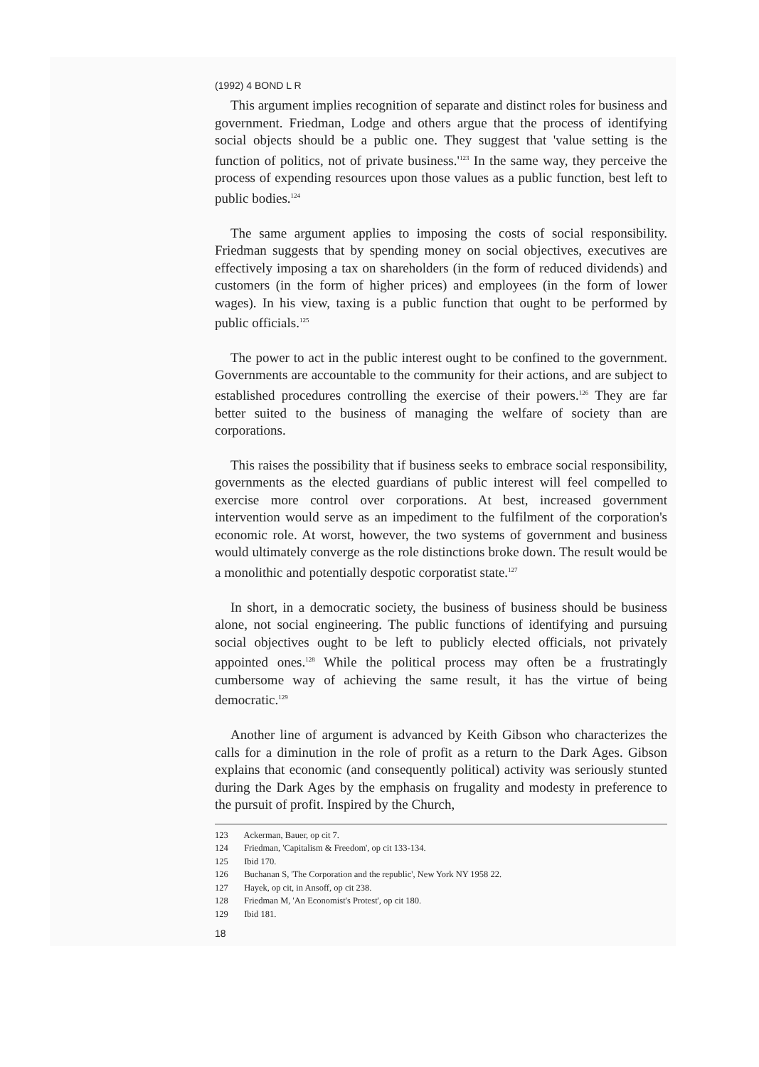(1992) 4 BOND L R
This argument implies recognition of separate and distinct roles for business and government. Friedman, Lodge and others argue that the process of identifying social objects should be a public one. They suggest that 'value setting is the function of politics, not of private business.'<sup>123</sup> In the same way, they perceive the process of expending resources upon those values as a public function, best left to public bodies.<sup>124</sup>
The same argument applies to imposing the costs of social responsibility. Friedman suggests that by spending money on social objectives, executives are effectively imposing a tax on shareholders (in the form of reduced dividends) and customers (in the form of higher prices) and employees (in the form of lower wages). In his view, taxing is a public function that ought to be performed by public officials.<sup>125</sup>
The power to act in the public interest ought to be confined to the government. Governments are accountable to the community for their actions, and are subject to established procedures controlling the exercise of their powers.<sup>126</sup> They are far better suited to the business of managing the welfare of society than are corporations.
This raises the possibility that if business seeks to embrace social responsibility, governments as the elected guardians of public interest will feel compelled to exercise more control over corporations. At best, increased government intervention would serve as an impediment to the fulfilment of the corporation's economic role. At worst, however, the two systems of government and business would ultimately converge as the role distinctions broke down. The result would be a monolithic and potentially despotic corporatist state.<sup>127</sup>
In short, in a democratic society, the business of business should be business alone, not social engineering. The public functions of identifying and pursuing social objectives ought to be left to publicly elected officials, not privately appointed ones.<sup>128</sup> While the political process may often be a frustratingly cumbersome way of achieving the same result, it has the virtue of being democratic.<sup>129</sup>
Another line of argument is advanced by Keith Gibson who characterizes the calls for a diminution in the role of profit as a return to the Dark Ages. Gibson explains that economic (and consequently political) activity was seriously stunted during the Dark Ages by the emphasis on frugality and modesty in preference to the pursuit of profit. Inspired by the Church,
123 Ackerman, Bauer, op cit 7.
124 Friedman, 'Capitalism & Freedom', op cit 133-134.
125 Ibid 170.
126 Buchanan S, 'The Corporation and the republic', New York NY 1958 22.
127 Hayek, op cit, in Ansoff, op cit 238.
128 Friedman M, 'An Economist's Protest', op cit 180.
129 Ibid 181.
18